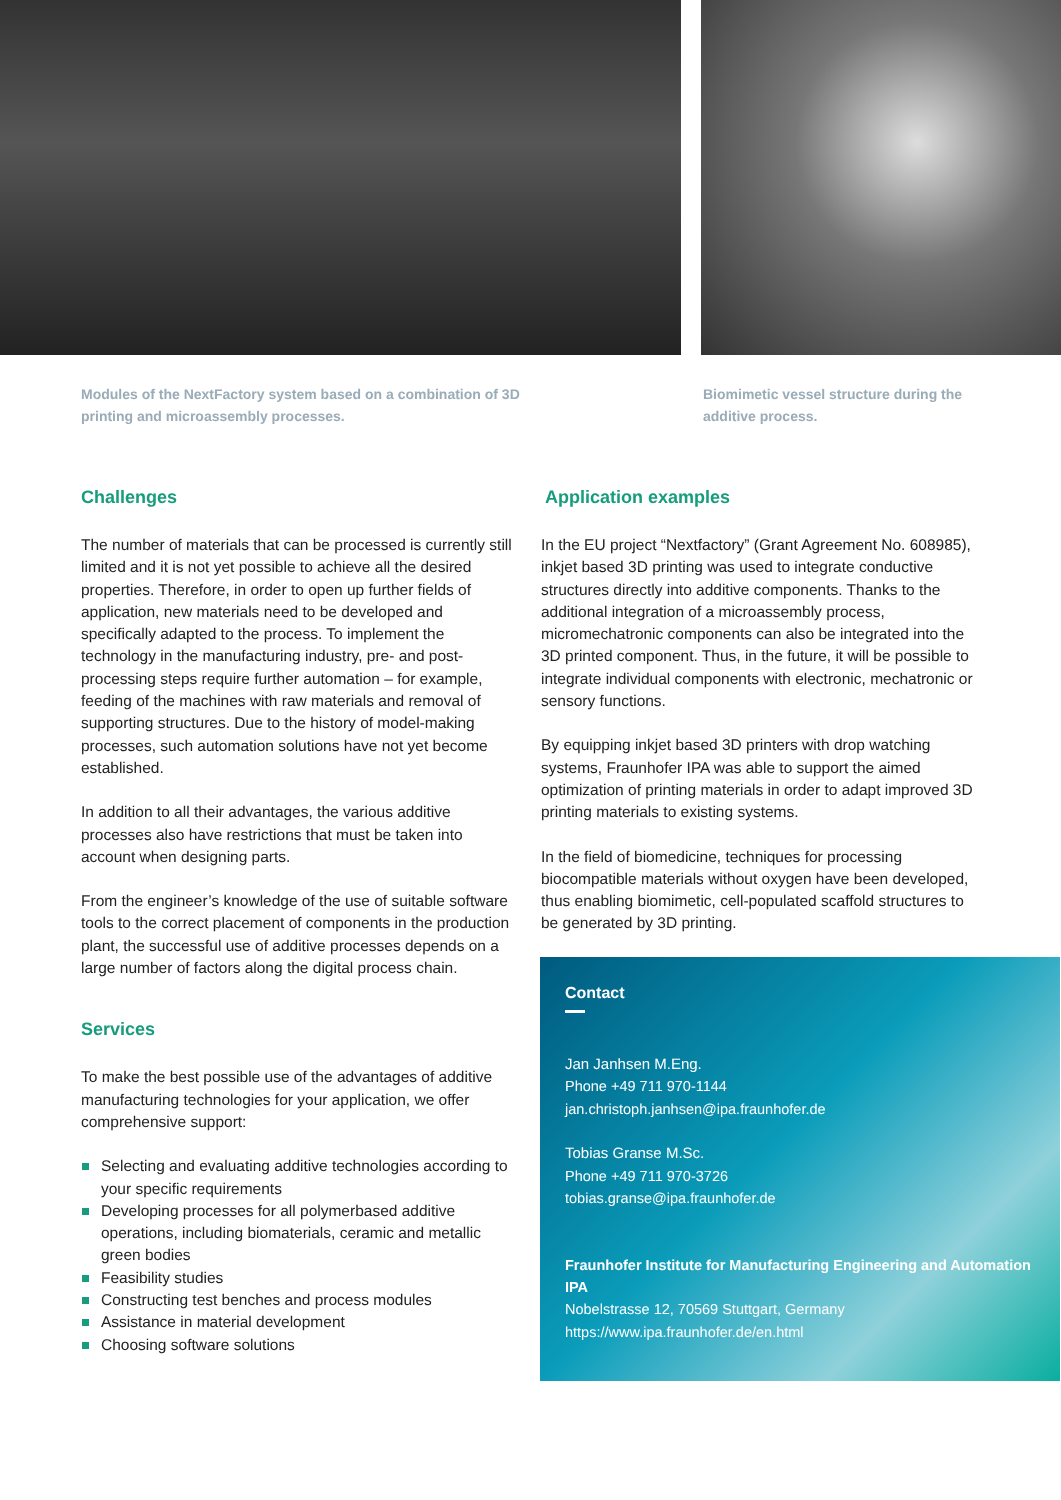Modules of the NextFactory system based on a combination of 3D printing and microassembly processes.
Biomimetic vessel structure during the additive process.
Challenges
The number of materials that can be processed is currently still limited and it is not yet possible to achieve all the desired properties. Therefore, in order to open up further fields of application, new materials need to be developed and specifically adapted to the process. To implement the technology in the manufacturing industry, pre- and post-processing steps require further automation – for example, feeding of the machines with raw materials and removal of supporting structures. Due to the history of model-making processes, such automation solutions have not yet become established.
In addition to all their advantages, the various additive processes also have restrictions that must be taken into account when designing parts.
From the engineer’s knowledge of the use of suitable software tools to the correct placement of components in the production plant, the successful use of additive processes depends on a large number of factors along the digital process chain.
Services
To make the best possible use of the advantages of additive manufacturing technologies for your application, we offer comprehensive support:
Selecting and evaluating additive technologies according to your specific requirements
Developing processes for all polymerbased additive operations, including biomaterials, ceramic and metallic green bodies
Feasibility studies
Constructing test benches and process modules
Assistance in material development
Choosing software solutions
Application examples
In the EU project “Nextfactory” (Grant Agreement No. 608985), inkjet based 3D printing was used to integrate conductive structures directly into additive components. Thanks to the additional integration of a microassembly process, micromechatronic components can also be integrated into the 3D printed component. Thus, in the future, it will be possible to integrate individual components with electronic, mechatronic or sensory functions.
By equipping inkjet based 3D printers with drop watching systems, Fraunhofer IPA was able to support the aimed optimization of printing materials in order to adapt improved 3D printing materials to existing systems.
In the field of biomedicine, techniques for processing biocompatible materials without oxygen have been developed, thus enabling biomimetic, cell-populated scaffold structures to be generated by 3D printing.
Contact
Jan Janhsen M.Eng.
Phone +49 711 970-1144
jan.christoph.janhsen@ipa.fraunhofer.de
Tobias Granse M.Sc.
Phone +49 711 970-3726
tobias.granse@ipa.fraunhofer.de
Fraunhofer Institute for Manufacturing Engineering and Automation IPA
Nobelstrasse 12, 70569 Stuttgart, Germany
https://www.ipa.fraunhofer.de/en.html